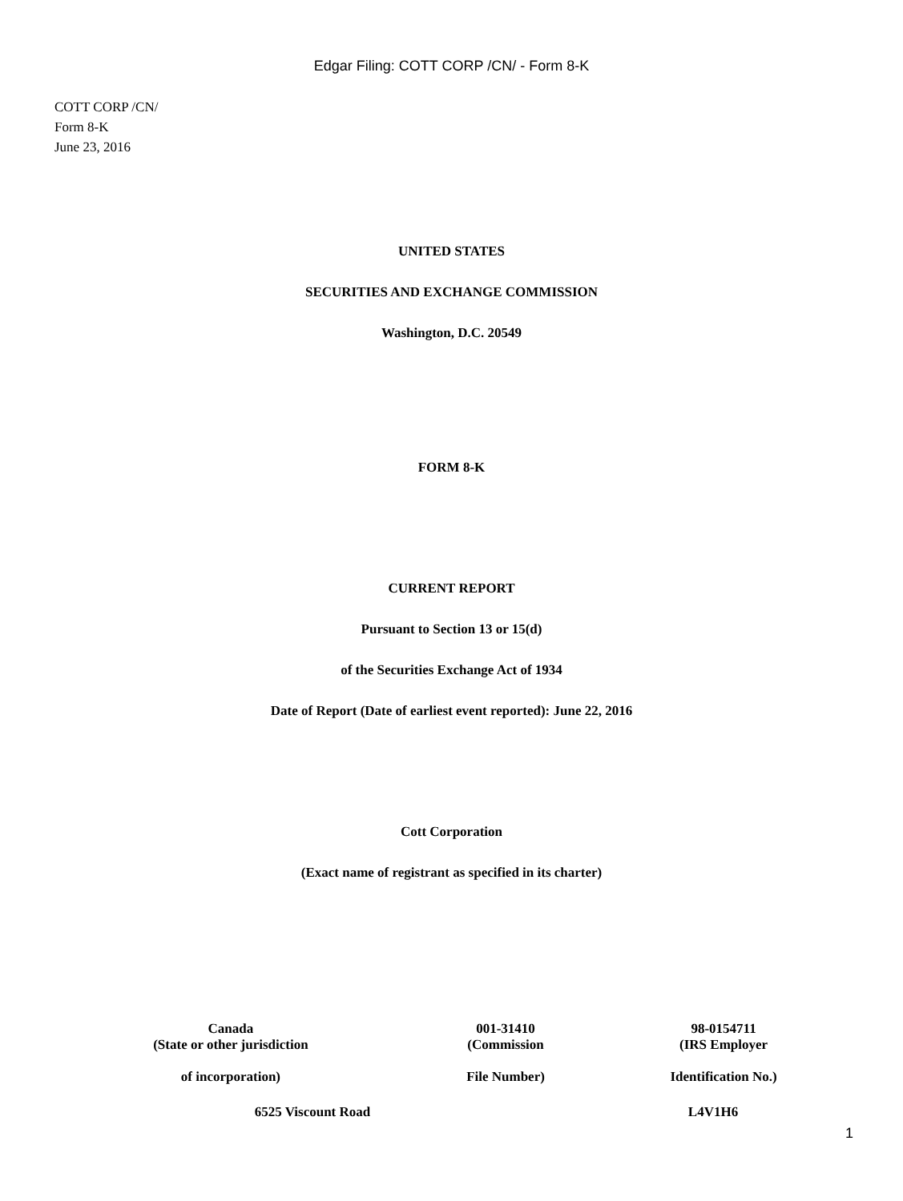Edgar Filing: COTT CORP /CN/ - Form 8-K
COTT CORP /CN/
Form 8-K
June 23, 2016
UNITED STATES
SECURITIES AND EXCHANGE COMMISSION
Washington, D.C. 20549
FORM 8-K
CURRENT REPORT
Pursuant to Section 13 or 15(d)
of the Securities Exchange Act of 1934
Date of Report (Date of earliest event reported): June 22, 2016
Cott Corporation
(Exact name of registrant as specified in its charter)
| Canada (State or other jurisdiction of incorporation) | 001-31410 (Commission File Number) | 98-0154711 (IRS Employer Identification No.) |
| 6525 Viscount Road | L4V1H6 |
1